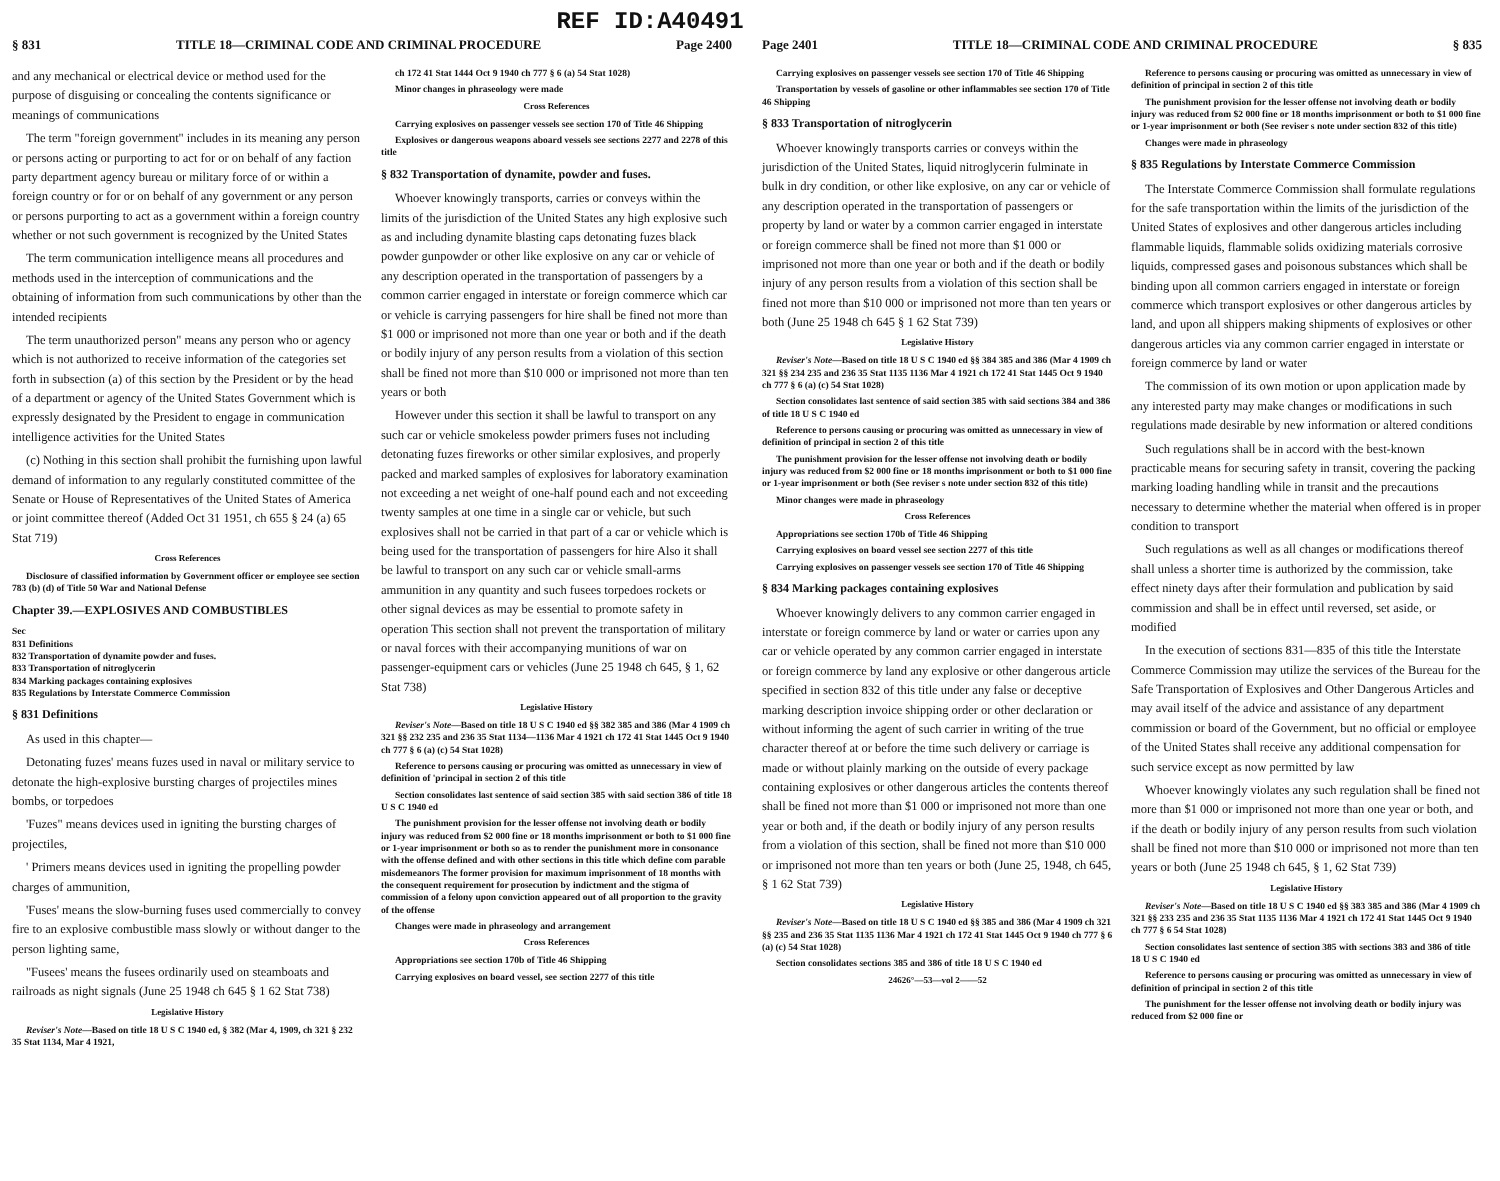REF ID:A40491
§ 831 TITLE 18—CRIMINAL CODE AND CRIMINAL PROCEDURE Page 2400
and any mechanical or electrical device or method used for the purpose of disguising or concealing the contents significance or meanings of communications
The term "foreign government" includes in its meaning any person or persons acting or purporting to act for or on behalf of any faction party department agency bureau or military force of or within a foreign country or for or on behalf of any government or any person or persons purporting to act as a government within a foreign country whether or not such government is recognized by the United States
The term communication intelligence means all procedures and methods used in the interception of communications and the obtaining of information from such communications by other than the intended recipients
The term unauthorized person" means any person who or agency which is not authorized to receive information of the categories set forth in subsection (a) of this section by the President or by the head of a department or agency of the United States Government which is expressly designated by the President to engage in communication intelligence activities for the United States
(c) Nothing in this section shall prohibit the furnishing upon lawful demand of information to any regularly constituted committee of the Senate or House of Representatives of the United States of America or joint committee thereof (Added Oct 31 1951, ch 655 § 24 (a) 65 Stat 719)
Cross References
Disclosure of classified information by Government officer or employee see section 783 (b) (d) of Title 50 War and National Defense
Chapter 39.—EXPLOSIVES AND COMBUSTIBLES
Sec
831 Definitions
832 Transportation of dynamite powder and fuses.
833 Transportation of nitroglycerin
834 Marking packages containing explosives
835 Regulations by Interstate Commerce Commission
§ 831 Definitions
As used in this chapter—
Detonating fuzes' means fuzes used in naval or military service to detonate the high-explosive bursting charges of projectiles mines bombs, or torpedoes
'Fuzes" means devices used in igniting the bursting charges of projectiles,
' Primers means devices used in igniting the propelling powder charges of ammunition,
'Fuses' means the slow-burning fuses used commercially to convey fire to an explosive combustible mass slowly or without danger to the person lighting same,
"Fusees' means the fusees ordinarily used on steamboats and railroads as night signals (June 25 1948 ch 645 § 1 62 Stat 738)
Legislative History
Reviser's Note—Based on title 18 U S C 1940 ed, § 382 (Mar 4, 1909, ch 321 § 232 35 Stat 1134, Mar 4 1921,
ch 172 41 Stat 1444 Oct 9 1940 ch 777 § 6 (a) 54 Stat 1028)
Minor changes in phraseology were made
Cross References
Carrying explosives on passenger vessels see section 170 of Title 46 Shipping
Explosives or dangerous weapons aboard vessels see sections 2277 and 2278 of this title
§ 832 Transportation of dynamite, powder and fuses.
Whoever knowingly transports, carries or conveys within the limits of the jurisdiction of the United States any high explosive such as and including dynamite blasting caps detonating fuzes black powder gunpowder or other like explosive on any car or vehicle of any description operated in the transportation of passengers by a common carrier engaged in interstate or foreign commerce which car or vehicle is carrying passengers for hire shall be fined not more than $1 000 or imprisoned not more than one year or both and if the death or bodily injury of any person results from a violation of this section shall be fined not more than $10 000 or imprisoned not more than ten years or both
However under this section it shall be lawful to transport on any such car or vehicle smokeless powder primers fuses not including detonating fuzes fireworks or other similar explosives, and properly packed and marked samples of explosives for laboratory examination not exceeding a net weight of one-half pound each and not exceeding twenty samples at one time in a single car or vehicle, but such explosives shall not be carried in that part of a car or vehicle which is being used for the transportation of passengers for hire Also it shall be lawful to transport on any such car or vehicle small-arms ammunition in any quantity and such fusees torpedoes rockets or other signal devices as may be essential to promote safety in operation This section shall not prevent the transportation of military or naval forces with their accompanying munitions of war on passenger-equipment cars or vehicles (June 25 1948 ch 645, § 1, 62 Stat 738)
Legislative History
Reviser's Note—Based on title 18 U S C 1940 ed §§ 382 385 and 386 (Mar 4 1909 ch 321 §§ 232 235 and 236 35 Stat 1134—1136 Mar 4 1921 ch 172 41 Stat 1445 Oct 9 1940 ch 777 § 6 (a) (c) 54 Stat 1028)
Reference to persons causing or procuring was omitted as unnecessary in view of definition of 'principal in section 2 of this title
Section consolidates last sentence of said section 385 with said section 386 of title 18 U S C 1940 ed
The punishment provision for the lesser offense not involving death or bodily injury was reduced from $2 000 fine or 18 months imprisonment or both to $1 000 fine or 1-year imprisonment or both so as to render the punishment more in consonance with the offense defined and with other sections in this title which define com parable misdemeanors The former provision for maximum imprisonment of 18 months with the consequent requirement for prosecution by indictment and the stigma of commission of a felony upon conviction appeared out of all proportion to the gravity of the offense
Changes were made in phraseology and arrangement
Cross References
Appropriations see section 170b of Title 46 Shipping
Carrying explosives on board vessel, see section 2277 of this title
Page 2401 TITLE 18—CRIMINAL CODE AND CRIMINAL PROCEDURE § 835
Carrying explosives on passenger vessels see section 170 of Title 46 Shipping
Transportation by vessels of gasoline or other inflammables see section 170 of Title 46 Shipping
§ 833 Transportation of nitroglycerin
Whoever knowingly transports carries or conveys within the jurisdiction of the United States, liquid nitroglycerin fulminate in bulk in dry condition, or other like explosive, on any car or vehicle of any description operated in the transportation of passengers or property by land or water by a common carrier engaged in interstate or foreign commerce shall be fined not more than $1 000 or imprisoned not more than one year or both and if the death or bodily injury of any person results from a violation of this section shall be fined not more than $10 000 or imprisoned not more than ten years or both (June 25 1948 ch 645 § 1 62 Stat 739)
Legislative History
Reviser's Note—Based on title 18 U S C 1940 ed §§ 384 385 and 386 (Mar 4 1909 ch 321 §§ 234 235 and 236 35 Stat 1135 1136 Mar 4 1921 ch 172 41 Stat 1445 Oct 9 1940 ch 777 § 6 (a) (c) 54 Stat 1028)
Section consolidates last sentence of said section 385 with said sections 384 and 386 of title 18 U S C 1940 ed
Reference to persons causing or procuring was omitted as unnecessary in view of definition of principal in section 2 of this title
The punishment provision for the lesser offense not involving death or bodily injury was reduced from $2 000 fine or 18 months imprisonment or both to $1 000 fine or 1-year imprisonment or both (See reviser s note under section 832 of this title)
Minor changes were made in phraseology
Cross References
Appropriations see section 170b of Title 46 Shipping
Carrying explosives on board vessel see section 2277 of this title
Carrying explosives on passenger vessels see section 170 of Title 46 Shipping
§ 834 Marking packages containing explosives
Whoever knowingly delivers to any common carrier engaged in interstate or foreign commerce by land or water or carries upon any car or vehicle operated by any common carrier engaged in interstate or foreign commerce by land any explosive or other dangerous article specified in section 832 of this title under any false or deceptive marking description invoice shipping order or other declaration or without informing the agent of such carrier in writing of the true character thereof at or before the time such delivery or carriage is made or without plainly marking on the outside of every package containing explosives or other dangerous articles the contents thereof shall be fined not more than $1 000 or imprisoned not more than one year or both and, if the death or bodily injury of any person results from a violation of this section, shall be fined not more than $10 000 or imprisoned not more than ten years or both (June 25, 1948, ch 645, § 1 62 Stat 739)
Legislative History
Reviser's Note—Based on title 18 U S C 1940 ed §§ 385 and 386 (Mar 4 1909 ch 321 §§ 235 and 236 35 Stat 1135 1136 Mar 4 1921 ch 172 41 Stat 1445 Oct 9 1940 ch 777 § 6 (a) (c) 54 Stat 1028)
Section consolidates sections 385 and 386 of title 18 U S C 1940 ed
24626°—53—vol 2——52
Reference to persons causing or procuring was omitted as unnecessary in view of definition of principal in section 2 of this title
The punishment provision for the lesser offense not involving death or bodily injury was reduced from $2 000 fine or 18 months imprisonment or both to $1 000 fine or 1-year imprisonment or both (See reviser s note under section 832 of this title)
Changes were made in phraseology
§ 835 Regulations by Interstate Commerce Commission
The Interstate Commerce Commission shall formulate regulations for the safe transportation within the limits of the jurisdiction of the United States of explosives and other dangerous articles including flammable liquids, flammable solids oxidizing materials corrosive liquids, compressed gases and poisonous substances which shall be binding upon all common carriers engaged in interstate or foreign commerce which transport explosives or other dangerous articles by land, and upon all shippers making shipments of explosives or other dangerous articles via any common carrier engaged in interstate or foreign commerce by land or water
The commission of its own motion or upon application made by any interested party may make changes or modifications in such regulations made desirable by new information or altered conditions
Such regulations shall be in accord with the best-known practicable means for securing safety in transit, covering the packing marking loading handling while in transit and the precautions necessary to determine whether the material when offered is in proper condition to transport
Such regulations as well as all changes or modifications thereof shall unless a shorter time is authorized by the commission, take effect ninety days after their formulation and publication by said commission and shall be in effect until reversed, set aside, or modified
In the execution of sections 831—835 of this title the Interstate Commerce Commission may utilize the services of the Bureau for the Safe Transportation of Explosives and Other Dangerous Articles and may avail itself of the advice and assistance of any department commission or board of the Government, but no official or employee of the United States shall receive any additional compensation for such service except as now permitted by law
Whoever knowingly violates any such regulation shall be fined not more than $1 000 or imprisoned not more than one year or both, and if the death or bodily injury of any person results from such violation shall be fined not more than $10 000 or imprisoned not more than ten years or both (June 25 1948 ch 645, § 1, 62 Stat 739)
Legislative History
Reviser's Note—Based on title 18 U S C 1940 ed §§ 383 385 and 386 (Mar 4 1909 ch 321 §§ 233 235 and 236 35 Stat 1135 1136 Mar 4 1921 ch 172 41 Stat 1445 Oct 9 1940 ch 777 § 6 54 Stat 1028)
Section consolidates last sentence of section 385 with sections 383 and 386 of title 18 U S C 1940 ed
Reference to persons causing or procuring was omitted as unnecessary in view of definition of principal in section 2 of this title
The punishment for the lesser offense not involving death or bodily injury was reduced from $2 000 fine or